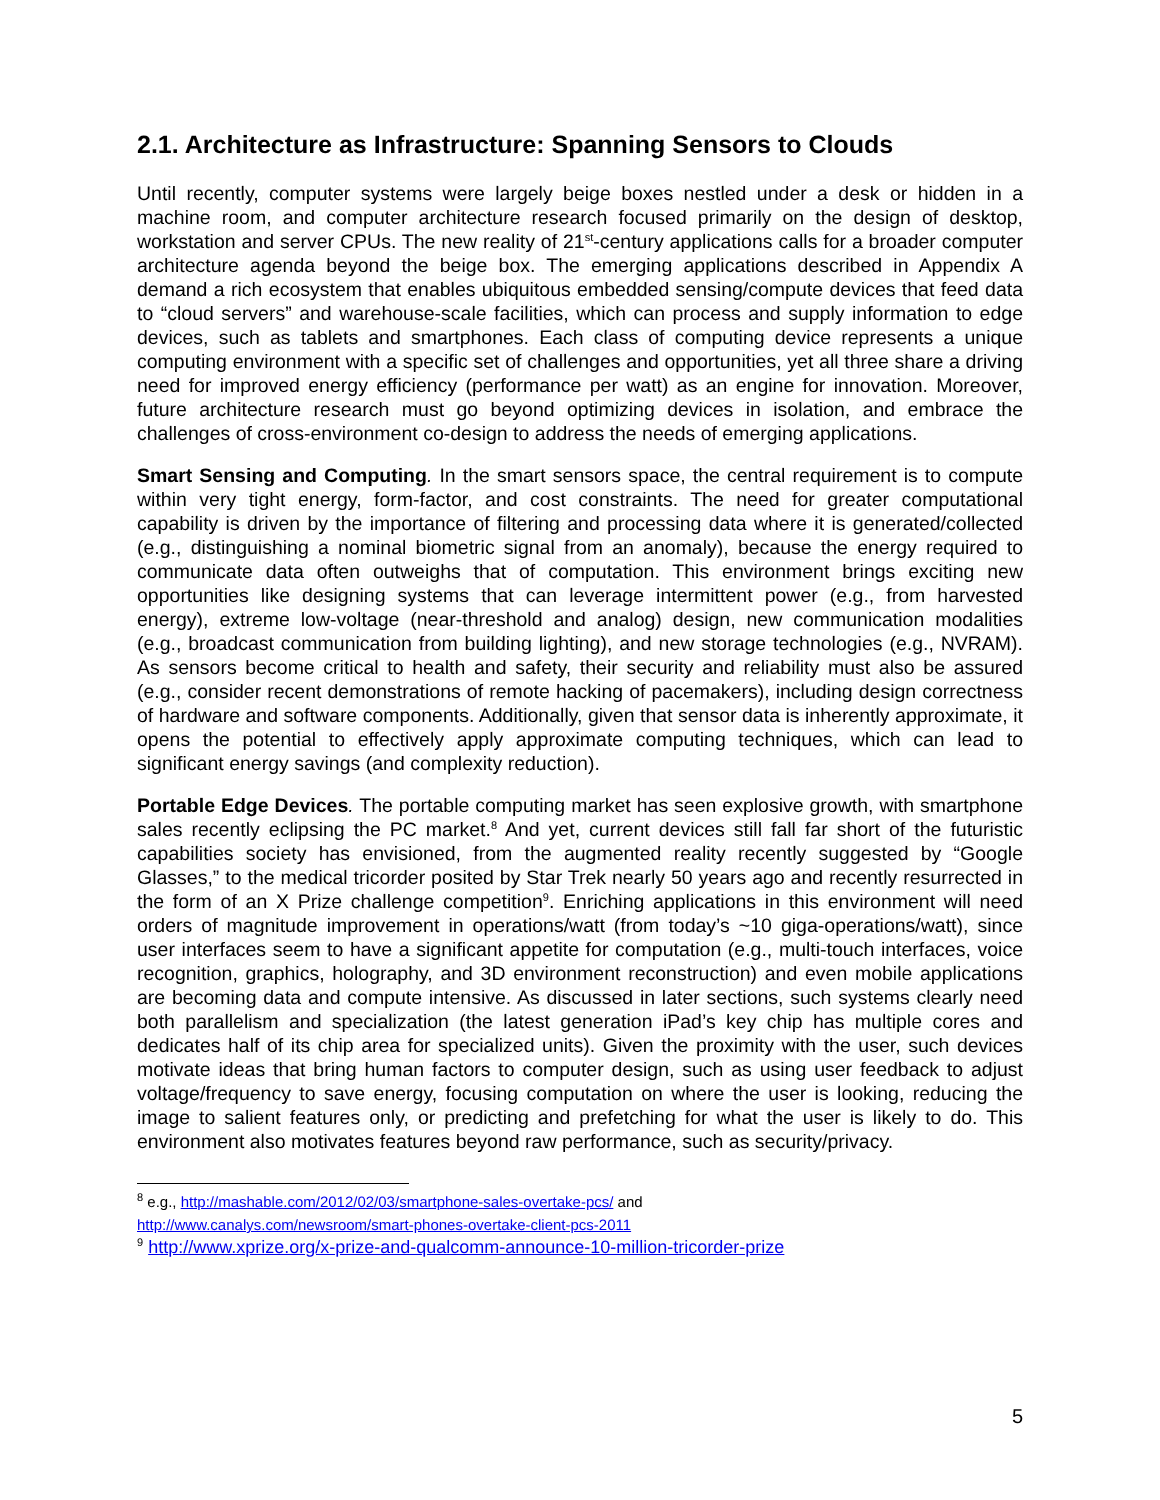2.1. Architecture as Infrastructure: Spanning Sensors to Clouds
Until recently, computer systems were largely beige boxes nestled under a desk or hidden in a machine room, and computer architecture research focused primarily on the design of desktop, workstation and server CPUs. The new reality of 21<sup>st</sup>-century applications calls for a broader computer architecture agenda beyond the beige box. The emerging applications described in Appendix A demand a rich ecosystem that enables ubiquitous embedded sensing/compute devices that feed data to “cloud servers” and warehouse-scale facilities, which can process and supply information to edge devices, such as tablets and smartphones. Each class of computing device represents a unique computing environment with a specific set of challenges and opportunities, yet all three share a driving need for improved energy efficiency (performance per watt) as an engine for innovation. Moreover, future architecture research must go beyond optimizing devices in isolation, and embrace the challenges of cross-environment co-design to address the needs of emerging applications.
Smart Sensing and Computing. In the smart sensors space, the central requirement is to compute within very tight energy, form-factor, and cost constraints. The need for greater computational capability is driven by the importance of filtering and processing data where it is generated/collected (e.g., distinguishing a nominal biometric signal from an anomaly), because the energy required to communicate data often outweighs that of computation. This environment brings exciting new opportunities like designing systems that can leverage intermittent power (e.g., from harvested energy), extreme low-voltage (near-threshold and analog) design, new communication modalities (e.g., broadcast communication from building lighting), and new storage technologies (e.g., NVRAM). As sensors become critical to health and safety, their security and reliability must also be assured (e.g., consider recent demonstrations of remote hacking of pacemakers), including design correctness of hardware and software components. Additionally, given that sensor data is inherently approximate, it opens the potential to effectively apply approximate computing techniques, which can lead to significant energy savings (and complexity reduction).
Portable Edge Devices. The portable computing market has seen explosive growth, with smartphone sales recently eclipsing the PC market.<sup>8</sup> And yet, current devices still fall far short of the futuristic capabilities society has envisioned, from the augmented reality recently suggested by “Google Glasses,” to the medical tricorder posited by Star Trek nearly 50 years ago and recently resurrected in the form of an X Prize challenge competition<sup>9</sup>. Enriching applications in this environment will need orders of magnitude improvement in operations/watt (from today’s ~10 giga-operations/watt), since user interfaces seem to have a significant appetite for computation (e.g., multi-touch interfaces, voice recognition, graphics, holography, and 3D environment reconstruction) and even mobile applications are becoming data and compute intensive. As discussed in later sections, such systems clearly need both parallelism and specialization (the latest generation iPad’s key chip has multiple cores and dedicates half of its chip area for specialized units). Given the proximity with the user, such devices motivate ideas that bring human factors to computer design, such as using user feedback to adjust voltage/frequency to save energy, focusing computation on where the user is looking, reducing the image to salient features only, or predicting and prefetching for what the user is likely to do. This environment also motivates features beyond raw performance, such as security/privacy.
<sup>8</sup> e.g., http://mashable.com/2012/02/03/smartphone-sales-overtake-pcs/ and
http://www.canalys.com/newsroom/smart-phones-overtake-client-pcs-2011
<sup>9</sup> http://www.xprize.org/x-prize-and-qualcomm-announce-10-million-tricorder-prize
5